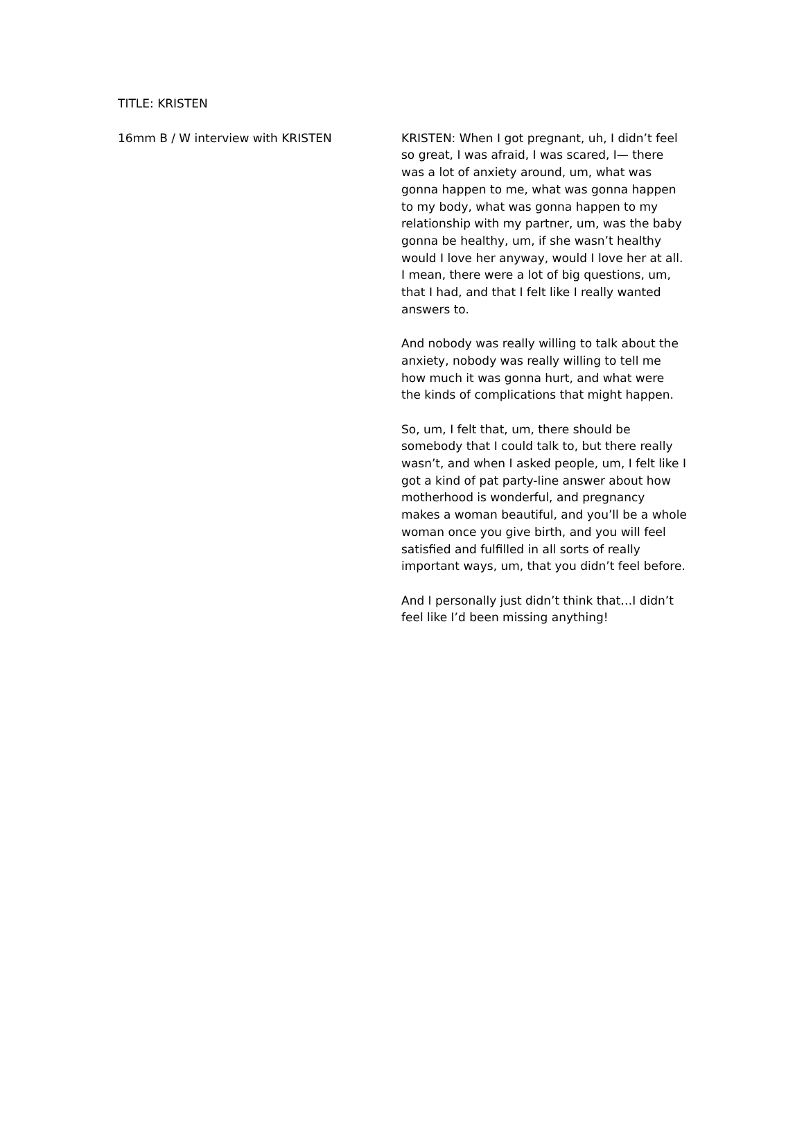TITLE: KRISTEN
16mm B / W interview with KRISTEN KRISTEN: When I got pregnant, uh, I didn’t feel so great, I was afraid, I was scared, I— there was a lot of anxiety around, um, what was gonna happen to me, what was gonna happen to my body, what was gonna happen to my relationship with my partner, um, was the baby gonna be healthy, um, if she wasn’t healthy would I love her anyway, would I love her at all. I mean, there were a lot of big questions, um, that I had, and that I felt like I really wanted answers to.
And nobody was really willing to talk about the anxiety, nobody was really willing to tell me how much it was gonna hurt, and what were the kinds of complications that might happen.
So, um, I felt that, um, there should be somebody that I could talk to, but there really wasn’t, and when I asked people, um, I felt like I got a kind of pat party-line answer about how motherhood is wonderful, and pregnancy makes a woman beautiful, and you’ll be a whole woman once you give birth, and you will feel satisfied and fulfilled in all sorts of really important ways, um, that you didn’t feel before.
And I personally just didn’t think that…I didn’t feel like I’d been missing anything!